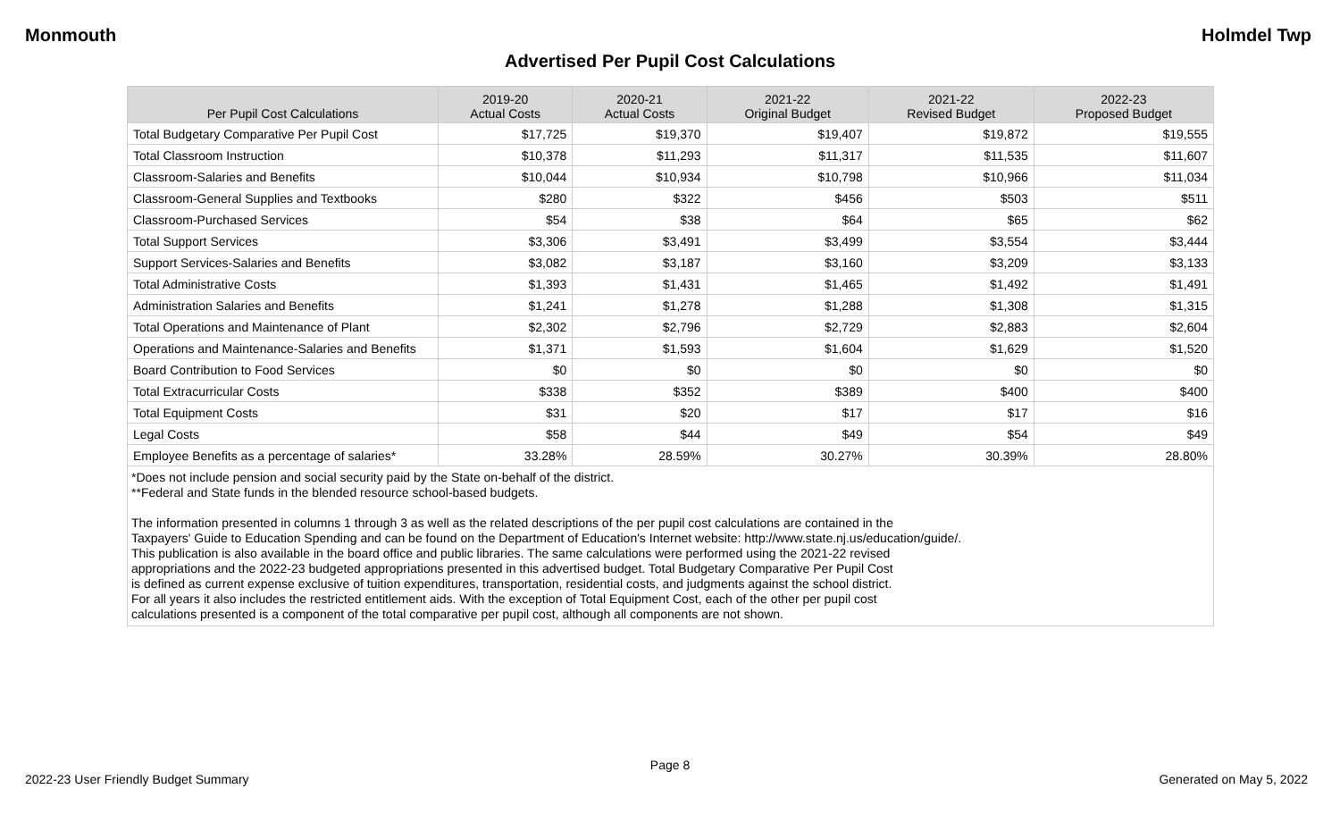Monmouth Holmdel Twp
Advertised Per Pupil Cost Calculations
| Per Pupil Cost Calculations | 2019-20 Actual Costs | 2020-21 Actual Costs | 2021-22 Original Budget | 2021-22 Revised Budget | 2022-23 Proposed Budget |
| --- | --- | --- | --- | --- | --- |
| Total Budgetary Comparative Per Pupil Cost | $17,725 | $19,370 | $19,407 | $19,872 | $19,555 |
| Total Classroom Instruction | $10,378 | $11,293 | $11,317 | $11,535 | $11,607 |
| Classroom-Salaries and Benefits | $10,044 | $10,934 | $10,798 | $10,966 | $11,034 |
| Classroom-General Supplies and Textbooks | $280 | $322 | $456 | $503 | $511 |
| Classroom-Purchased Services | $54 | $38 | $64 | $65 | $62 |
| Total Support Services | $3,306 | $3,491 | $3,499 | $3,554 | $3,444 |
| Support Services-Salaries and Benefits | $3,082 | $3,187 | $3,160 | $3,209 | $3,133 |
| Total Administrative Costs | $1,393 | $1,431 | $1,465 | $1,492 | $1,491 |
| Administration Salaries and Benefits | $1,241 | $1,278 | $1,288 | $1,308 | $1,315 |
| Total Operations and Maintenance of Plant | $2,302 | $2,796 | $2,729 | $2,883 | $2,604 |
| Operations and Maintenance-Salaries and Benefits | $1,371 | $1,593 | $1,604 | $1,629 | $1,520 |
| Board Contribution to Food Services | $0 | $0 | $0 | $0 | $0 |
| Total Extracurricular Costs | $338 | $352 | $389 | $400 | $400 |
| Total Equipment Costs | $31 | $20 | $17 | $17 | $16 |
| Legal Costs | $58 | $44 | $49 | $54 | $49 |
| Employee Benefits as a percentage of salaries* | 33.28% | 28.59% | 30.27% | 30.39% | 28.80% |
| *Does not include pension and social security paid by the State on-behalf of the district. **Federal and State funds in the blended resource school-based budgets. The information presented in columns 1 through 3 as well as the related descriptions of the per pupil cost calculations are contained in the Taxpayers' Guide to Education Spending and can be found on the Department of Education's Internet website: http://www.state.nj.us/education/guide/. This publication is also available in the board office and public libraries. The same calculations were performed using the 2021-22 revised appropriations and the 2022-23 budgeted appropriations presented in this advertised budget. Total Budgetary Comparative Per Pupil Cost is defined as current expense exclusive of tuition expenditures, transportation, residential costs, and judgments against the school district. For all years it also includes the restricted entitlement aids. With the exception of Total Equipment Cost, each of the other per pupil cost calculations presented is a component of the total comparative per pupil cost, although all components are not shown. | | | | | |
Page 8
2022-23 User Friendly Budget Summary Generated on May 5, 2022